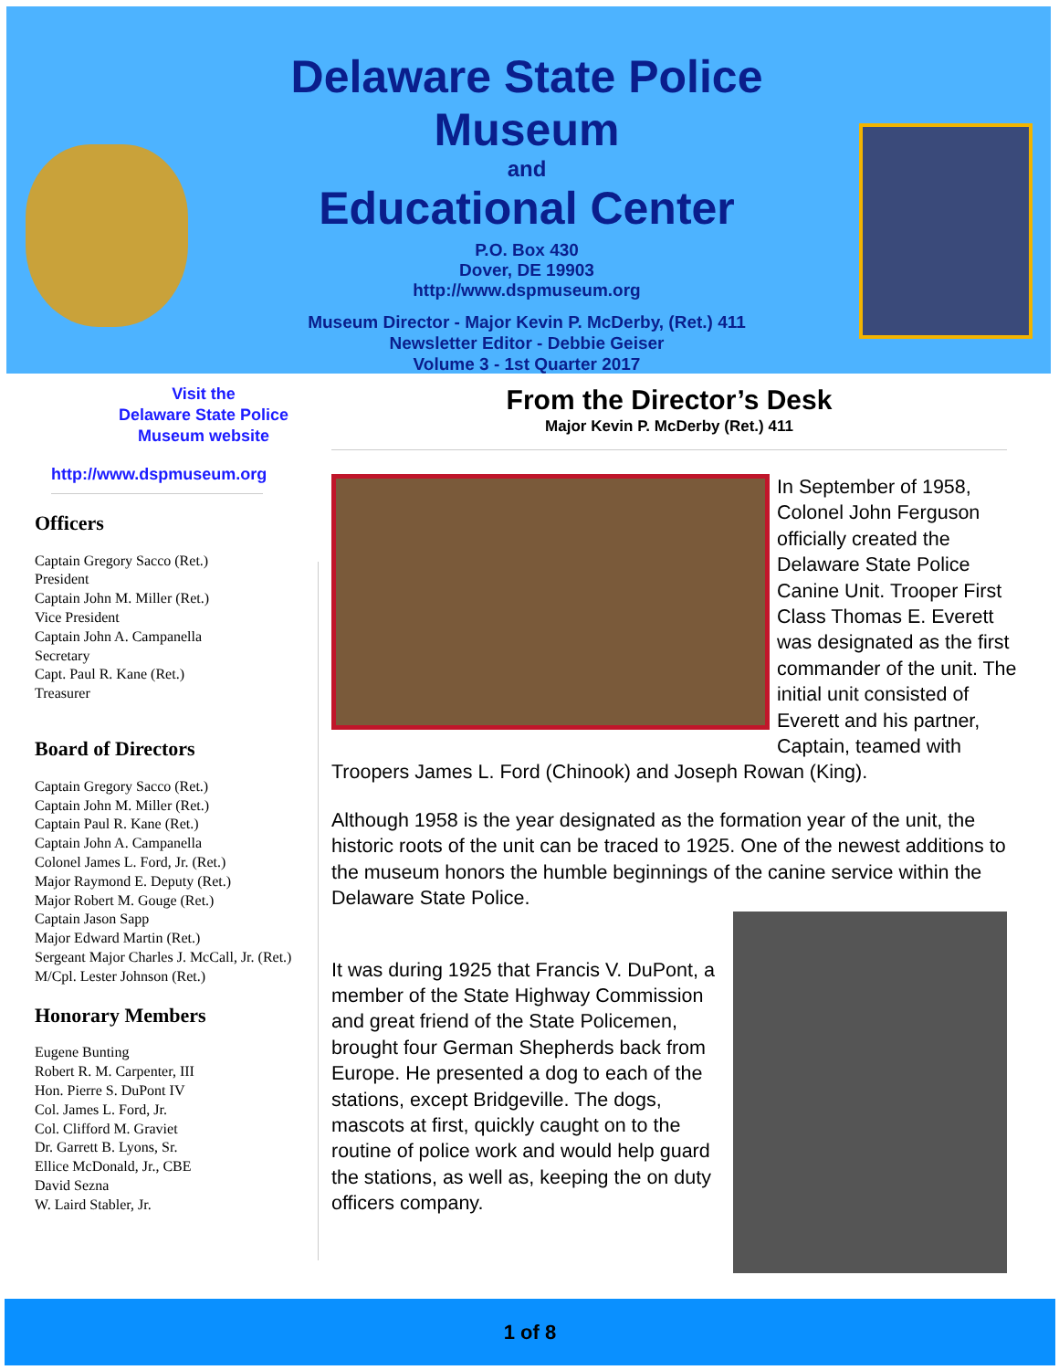Delaware State Police Museum
and
Educational Center
P.O. Box 430
Dover, DE 19903
http://www.dspmuseum.org
Museum Director - Major Kevin P. McDerby, (Ret.) 411
Newsletter Editor - Debbie Geiser
Volume 3 - 1st Quarter 2017
Visit the
Delaware State Police
Museum website
http://www.dspmuseum.org
Officers
Captain Gregory Sacco (Ret.)
President
Captain John M. Miller (Ret.)
Vice President
Captain John A. Campanella
Secretary
Capt. Paul R. Kane (Ret.)
Treasurer
Board of Directors
Captain Gregory Sacco (Ret.)
Captain John M. Miller (Ret.)
Captain Paul R. Kane (Ret.)
Captain John A. Campanella
Colonel James L. Ford, Jr. (Ret.)
Major Raymond E. Deputy (Ret.)
Major Robert M. Gouge (Ret.)
Captain Jason Sapp
Major Edward Martin (Ret.)
Sergeant Major Charles J. McCall, Jr. (Ret.)
M/Cpl. Lester Johnson (Ret.)
Honorary Members
Eugene Bunting
Robert R. M. Carpenter, III
Hon. Pierre S. DuPont IV
Col. James L. Ford, Jr.
Col. Clifford M. Graviet
Dr. Garrett B. Lyons, Sr.
Ellice McDonald, Jr., CBE
David Sezna
W. Laird Stabler, Jr.
From the Director’s Desk
Major Kevin P. McDerby (Ret.) 411
In September of 1958, Colonel John Ferguson officially created the Delaware State Police Canine Unit. Trooper First Class Thomas E. Everett was designated as the first commander of the unit. The initial unit consisted of Everett and his partner, Captain, teamed with Troopers James L. Ford (Chinook) and Joseph Rowan (King).
Although 1958 is the year designated as the formation year of the unit, the historic roots of the unit can be traced to 1925. One of the newest additions to the museum honors the humble beginnings of the canine service within the Delaware State Police.
It was during 1925 that Francis V. DuPont, a member of the State Highway Commission and great friend of the State Policemen, brought four German Shepherds back from Europe. He presented a dog to each of the stations, except Bridgeville. The dogs, mascots at first, quickly caught on to the routine of police work and would help guard the stations, as well as, keeping the on duty officers company.
1 of 8